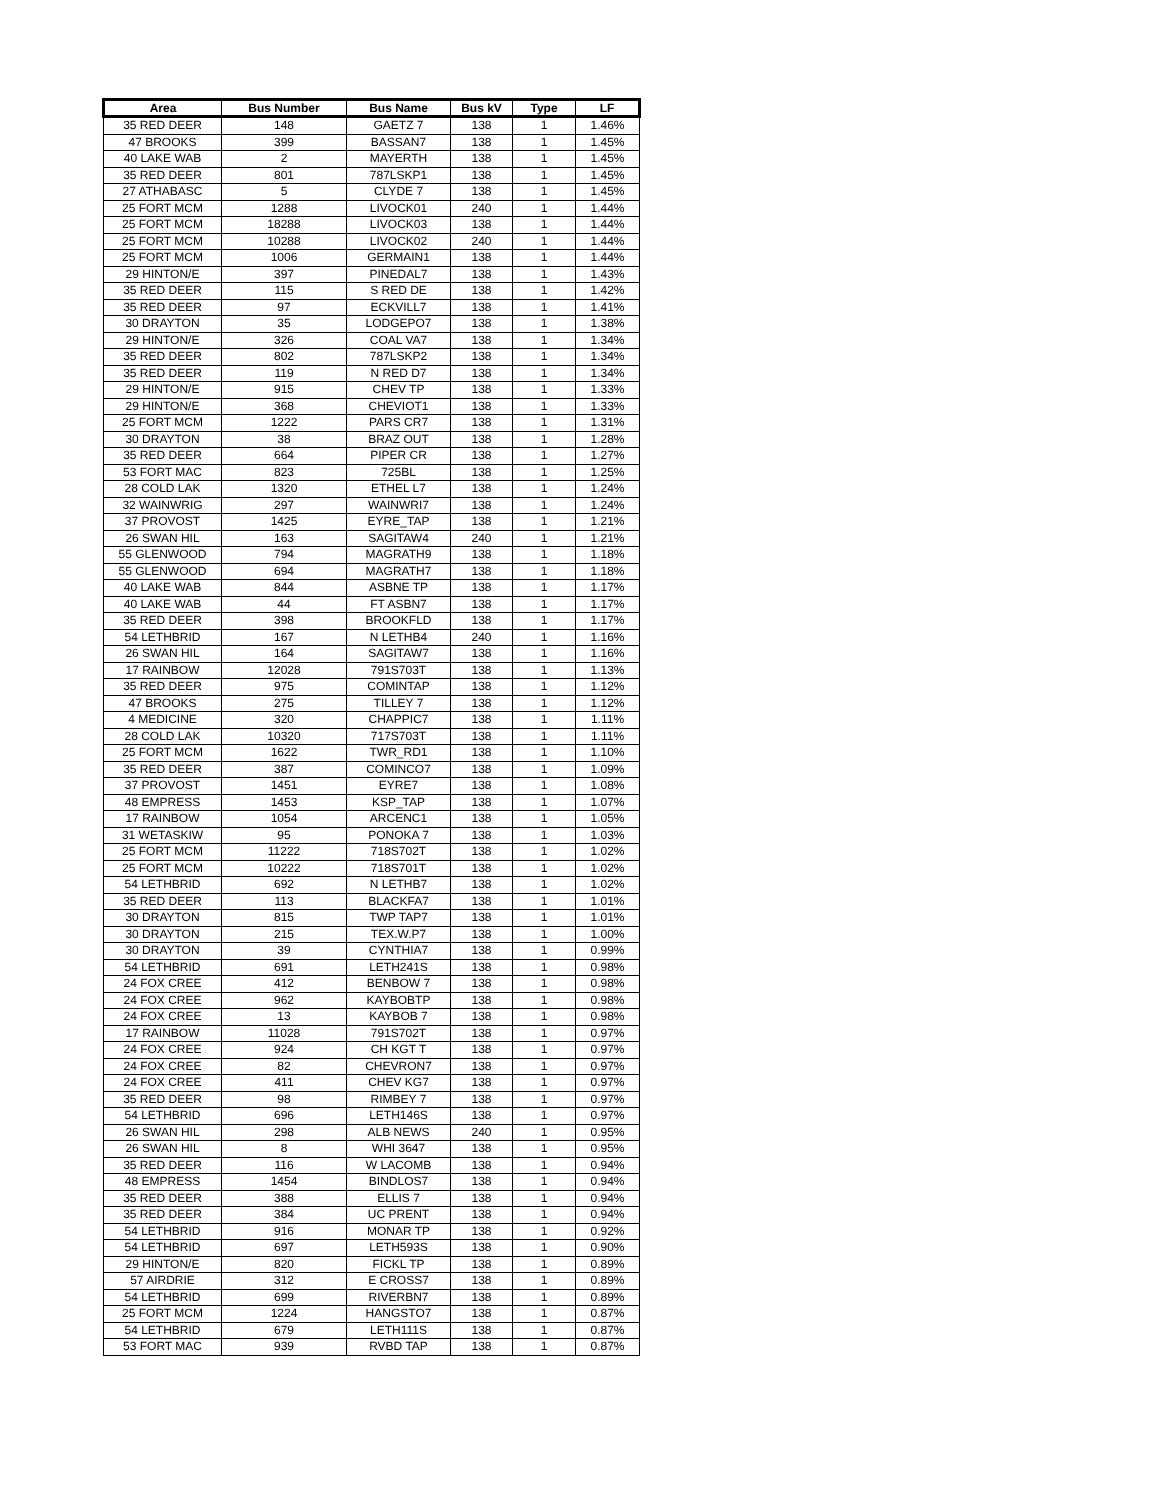| Area | Bus Number | Bus Name | Bus kV | Type | LF |
| --- | --- | --- | --- | --- | --- |
| 35 RED DEER | 148 | GAETZ 7 | 138 | 1 | 1.46% |
| 47 BROOKS | 399 | BASSAN7 | 138 | 1 | 1.45% |
| 40 LAKE WAB | 2 | MAYERTH | 138 | 1 | 1.45% |
| 35 RED DEER | 801 | 787LSKP1 | 138 | 1 | 1.45% |
| 27 ATHABASC | 5 | CLYDE 7 | 138 | 1 | 1.45% |
| 25 FORT MCM | 1288 | LIVOCK01 | 240 | 1 | 1.44% |
| 25 FORT MCM | 18288 | LIVOCK03 | 138 | 1 | 1.44% |
| 25 FORT MCM | 10288 | LIVOCK02 | 240 | 1 | 1.44% |
| 25 FORT MCM | 1006 | GERMAIN1 | 138 | 1 | 1.44% |
| 29 HINTON/E | 397 | PINEDAL7 | 138 | 1 | 1.43% |
| 35 RED DEER | 115 | S RED DE | 138 | 1 | 1.42% |
| 35 RED DEER | 97 | ECKVILL7 | 138 | 1 | 1.41% |
| 30 DRAYTON | 35 | LODGEPO7 | 138 | 1 | 1.38% |
| 29 HINTON/E | 326 | COAL VA7 | 138 | 1 | 1.34% |
| 35 RED DEER | 802 | 787LSKP2 | 138 | 1 | 1.34% |
| 35 RED DEER | 119 | N RED D7 | 138 | 1 | 1.34% |
| 29 HINTON/E | 915 | CHEV TP | 138 | 1 | 1.33% |
| 29 HINTON/E | 368 | CHEVIOT1 | 138 | 1 | 1.33% |
| 25 FORT MCM | 1222 | PARS CR7 | 138 | 1 | 1.31% |
| 30 DRAYTON | 38 | BRAZ OUT | 138 | 1 | 1.28% |
| 35 RED DEER | 664 | PIPER CR | 138 | 1 | 1.27% |
| 53 FORT MAC | 823 | 725BL | 138 | 1 | 1.25% |
| 28 COLD LAK | 1320 | ETHEL L7 | 138 | 1 | 1.24% |
| 32 WAINWRIG | 297 | WAINWRI7 | 138 | 1 | 1.24% |
| 37 PROVOST | 1425 | EYRE_TAP | 138 | 1 | 1.21% |
| 26 SWAN HIL | 163 | SAGITAW4 | 240 | 1 | 1.21% |
| 55 GLENWOOD | 794 | MAGRATH9 | 138 | 1 | 1.18% |
| 55 GLENWOOD | 694 | MAGRATH7 | 138 | 1 | 1.18% |
| 40 LAKE WAB | 844 | ASBNE TP | 138 | 1 | 1.17% |
| 40 LAKE WAB | 44 | FT ASBN7 | 138 | 1 | 1.17% |
| 35 RED DEER | 398 | BROOKFLD | 138 | 1 | 1.17% |
| 54 LETHBRID | 167 | N LETHB4 | 240 | 1 | 1.16% |
| 26 SWAN HIL | 164 | SAGITAW7 | 138 | 1 | 1.16% |
| 17 RAINBOW | 12028 | 791S703T | 138 | 1 | 1.13% |
| 35 RED DEER | 975 | COMINTAP | 138 | 1 | 1.12% |
| 47 BROOKS | 275 | TILLEY 7 | 138 | 1 | 1.12% |
| 4 MEDICINE | 320 | CHAPPIC7 | 138 | 1 | 1.11% |
| 28 COLD LAK | 10320 | 717S703T | 138 | 1 | 1.11% |
| 25 FORT MCM | 1622 | TWR_RD1 | 138 | 1 | 1.10% |
| 35 RED DEER | 387 | COMINCO7 | 138 | 1 | 1.09% |
| 37 PROVOST | 1451 | EYRE7 | 138 | 1 | 1.08% |
| 48 EMPRESS | 1453 | KSP_TAP | 138 | 1 | 1.07% |
| 17 RAINBOW | 1054 | ARCENC1 | 138 | 1 | 1.05% |
| 31 WETASKIW | 95 | PONOKA 7 | 138 | 1 | 1.03% |
| 25 FORT MCM | 11222 | 718S702T | 138 | 1 | 1.02% |
| 25 FORT MCM | 10222 | 718S701T | 138 | 1 | 1.02% |
| 54 LETHBRID | 692 | N LETHB7 | 138 | 1 | 1.02% |
| 35 RED DEER | 113 | BLACKFA7 | 138 | 1 | 1.01% |
| 30 DRAYTON | 815 | TWP TAP7 | 138 | 1 | 1.01% |
| 30 DRAYTON | 215 | TEX.W.P7 | 138 | 1 | 1.00% |
| 30 DRAYTON | 39 | CYNTHIA7 | 138 | 1 | 0.99% |
| 54 LETHBRID | 691 | LETH241S | 138 | 1 | 0.98% |
| 24 FOX CREE | 412 | BENBOW 7 | 138 | 1 | 0.98% |
| 24 FOX CREE | 962 | KAYBOBTP | 138 | 1 | 0.98% |
| 24 FOX CREE | 13 | KAYBOB 7 | 138 | 1 | 0.98% |
| 17 RAINBOW | 11028 | 791S702T | 138 | 1 | 0.97% |
| 24 FOX CREE | 924 | CH KGT T | 138 | 1 | 0.97% |
| 24 FOX CREE | 82 | CHEVRON7 | 138 | 1 | 0.97% |
| 24 FOX CREE | 411 | CHEV KG7 | 138 | 1 | 0.97% |
| 35 RED DEER | 98 | RIMBEY 7 | 138 | 1 | 0.97% |
| 54 LETHBRID | 696 | LETH146S | 138 | 1 | 0.97% |
| 26 SWAN HIL | 298 | ALB NEWS | 240 | 1 | 0.95% |
| 26 SWAN HIL | 8 | WHI 3647 | 138 | 1 | 0.95% |
| 35 RED DEER | 116 | W LACOMB | 138 | 1 | 0.94% |
| 48 EMPRESS | 1454 | BINDLOS7 | 138 | 1 | 0.94% |
| 35 RED DEER | 388 | ELLIS 7 | 138 | 1 | 0.94% |
| 35 RED DEER | 384 | UC PRENT | 138 | 1 | 0.94% |
| 54 LETHBRID | 916 | MONAR TP | 138 | 1 | 0.92% |
| 54 LETHBRID | 697 | LETH593S | 138 | 1 | 0.90% |
| 29 HINTON/E | 820 | FICKL TP | 138 | 1 | 0.89% |
| 57 AIRDRIE | 312 | E CROSS7 | 138 | 1 | 0.89% |
| 54 LETHBRID | 699 | RIVERBN7 | 138 | 1 | 0.89% |
| 25 FORT MCM | 1224 | HANGSTO7 | 138 | 1 | 0.87% |
| 54 LETHBRID | 679 | LETH111S | 138 | 1 | 0.87% |
| 53 FORT MAC | 939 | RVBD TAP | 138 | 1 | 0.87% |